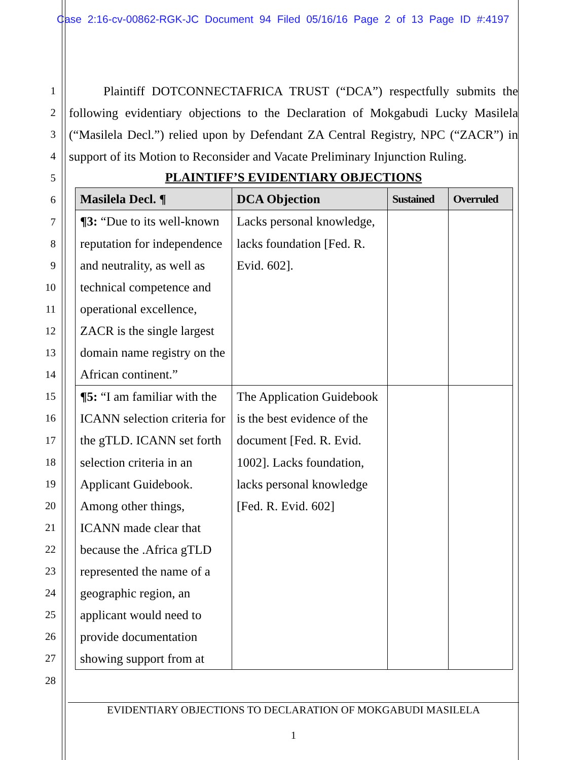Case 2:16-cv-00862-RGK-JC Document 94 Filed 05/16/16 Page 2 of 13 Page ID #:4197
1
2
3
4
5
6
7
8
9
10
11
12
13
14
15
16
17
18
19
20
21
22
23
24
25
26
27
28
Plaintiff DOTCONNECTAFRICA TRUST (“DCA”) respectfully submits the following evidentiary objections to the Declaration of Mokgabudi Lucky Masilela (“Masilela Decl.”) relied upon by Defendant ZA Central Registry, NPC (“ZACR”) in support of its Motion to Reconsider and Vacate Preliminary Injunction Ruling.
PLAINTIFF’S EVIDENTIARY OBJECTIONS
| Masilela Decl. ¶ | DCA Objection | Sustained | Overruled |
| --- | --- | --- | --- |
| ¶3: “Due to its well-known reputation for independence and neutrality, as well as technical competence and operational excellence, ZACR is the single largest domain name registry on the African continent.” | Lacks personal knowledge, lacks foundation [Fed. R. Evid. 602]. | | |
| ¶5: “I am familiar with the ICANN selection criteria for the gTLD. ICANN set forth selection criteria in an Applicant Guidebook. Among other things, ICANN made clear that because the .Africa gTLD represented the name of a geographic region, an applicant would need to provide documentation showing support from at | The Application Guidebook is the best evidence of the document [Fed. R. Evid. 1002]. Lacks foundation, lacks personal knowledge [Fed. R. Evid. 602] | | |
EVIDENTIARY OBJECTIONS TO DECLARATION OF MOKGABUDI MASILELA
1